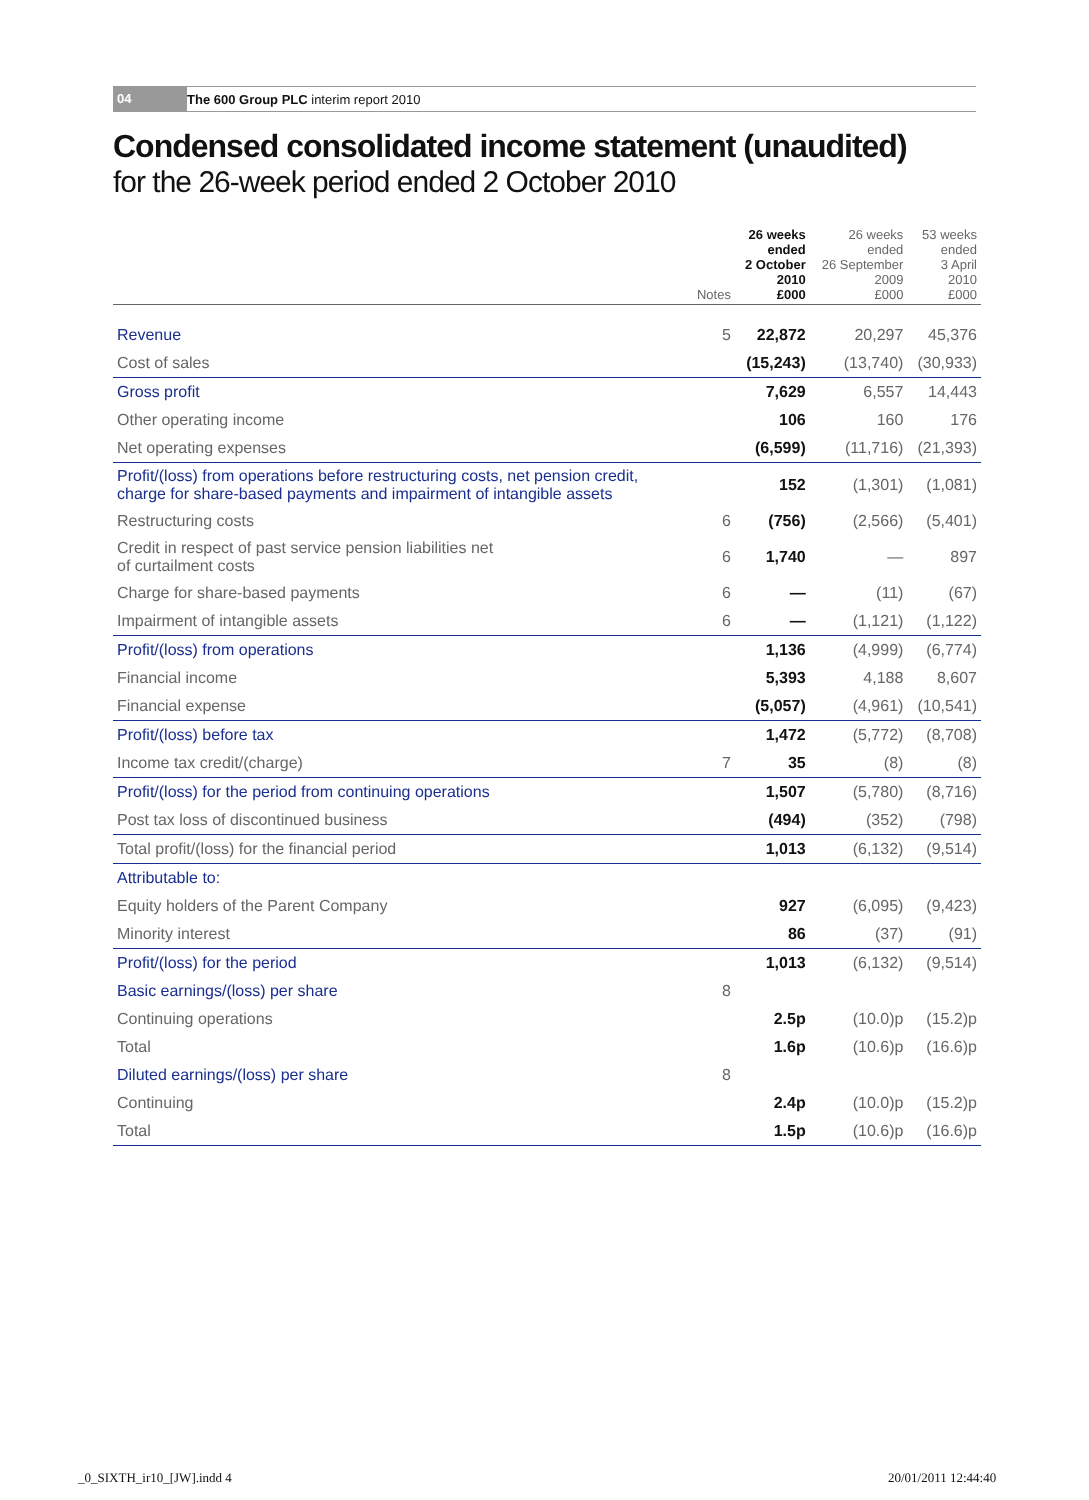04 The 600 Group PLC interim report 2010
Condensed consolidated income statement (unaudited)
for the 26-week period ended 2 October 2010
| | Notes | 26 weeks ended 2 October 2010 £000 | 26 weeks ended 26 September 2009 £000 | 53 weeks ended 3 April 2010 £000 |
| --- | --- | --- | --- | --- |
| Revenue | 5 | 22,872 | 20,297 | 45,376 |
| Cost of sales | | (15,243) | (13,740) | (30,933) |
| Gross profit | | 7,629 | 6,557 | 14,443 |
| Other operating income | | 106 | 160 | 176 |
| Net operating expenses | | (6,599) | (11,716) | (21,393) |
| Profit/(loss) from operations before restructuring costs, net pension credit, charge for share-based payments and impairment of intangible assets | | 152 | (1,301) | (1,081) |
| Restructuring costs | 6 | (756) | (2,566) | (5,401) |
| Credit in respect of past service pension liabilities net of curtailment costs | 6 | 1,740 | — | 897 |
| Charge for share-based payments | 6 | — | (11) | (67) |
| Impairment of intangible assets | 6 | — | (1,121) | (1,122) |
| Profit/(loss) from operations | | 1,136 | (4,999) | (6,774) |
| Financial income | | 5,393 | 4,188 | 8,607 |
| Financial expense | | (5,057) | (4,961) | (10,541) |
| Profit/(loss) before tax | | 1,472 | (5,772) | (8,708) |
| Income tax credit/(charge) | 7 | 35 | (8) | (8) |
| Profit/(loss) for the period from continuing operations | | 1,507 | (5,780) | (8,716) |
| Post tax loss of discontinued business | | (494) | (352) | (798) |
| Total profit/(loss) for the financial period | | 1,013 | (6,132) | (9,514) |
| Attributable to: | | | | |
| Equity holders of the Parent Company | | 927 | (6,095) | (9,423) |
| Minority interest | | 86 | (37) | (91) |
| Profit/(loss) for the period | | 1,013 | (6,132) | (9,514) |
| Basic earnings/(loss) per share | 8 | | | |
| Continuing operations | | 2.5p | (10.0)p | (15.2)p |
| Total | | 1.6p | (10.6)p | (16.6)p |
| Diluted earnings/(loss) per share | 8 | | | |
| Continuing | | 2.4p | (10.0)p | (15.2)p |
| Total | | 1.5p | (10.6)p | (16.6)p |
_0_SIXTH_ir10_[JW].indd 4 20/01/2011 12:44:40